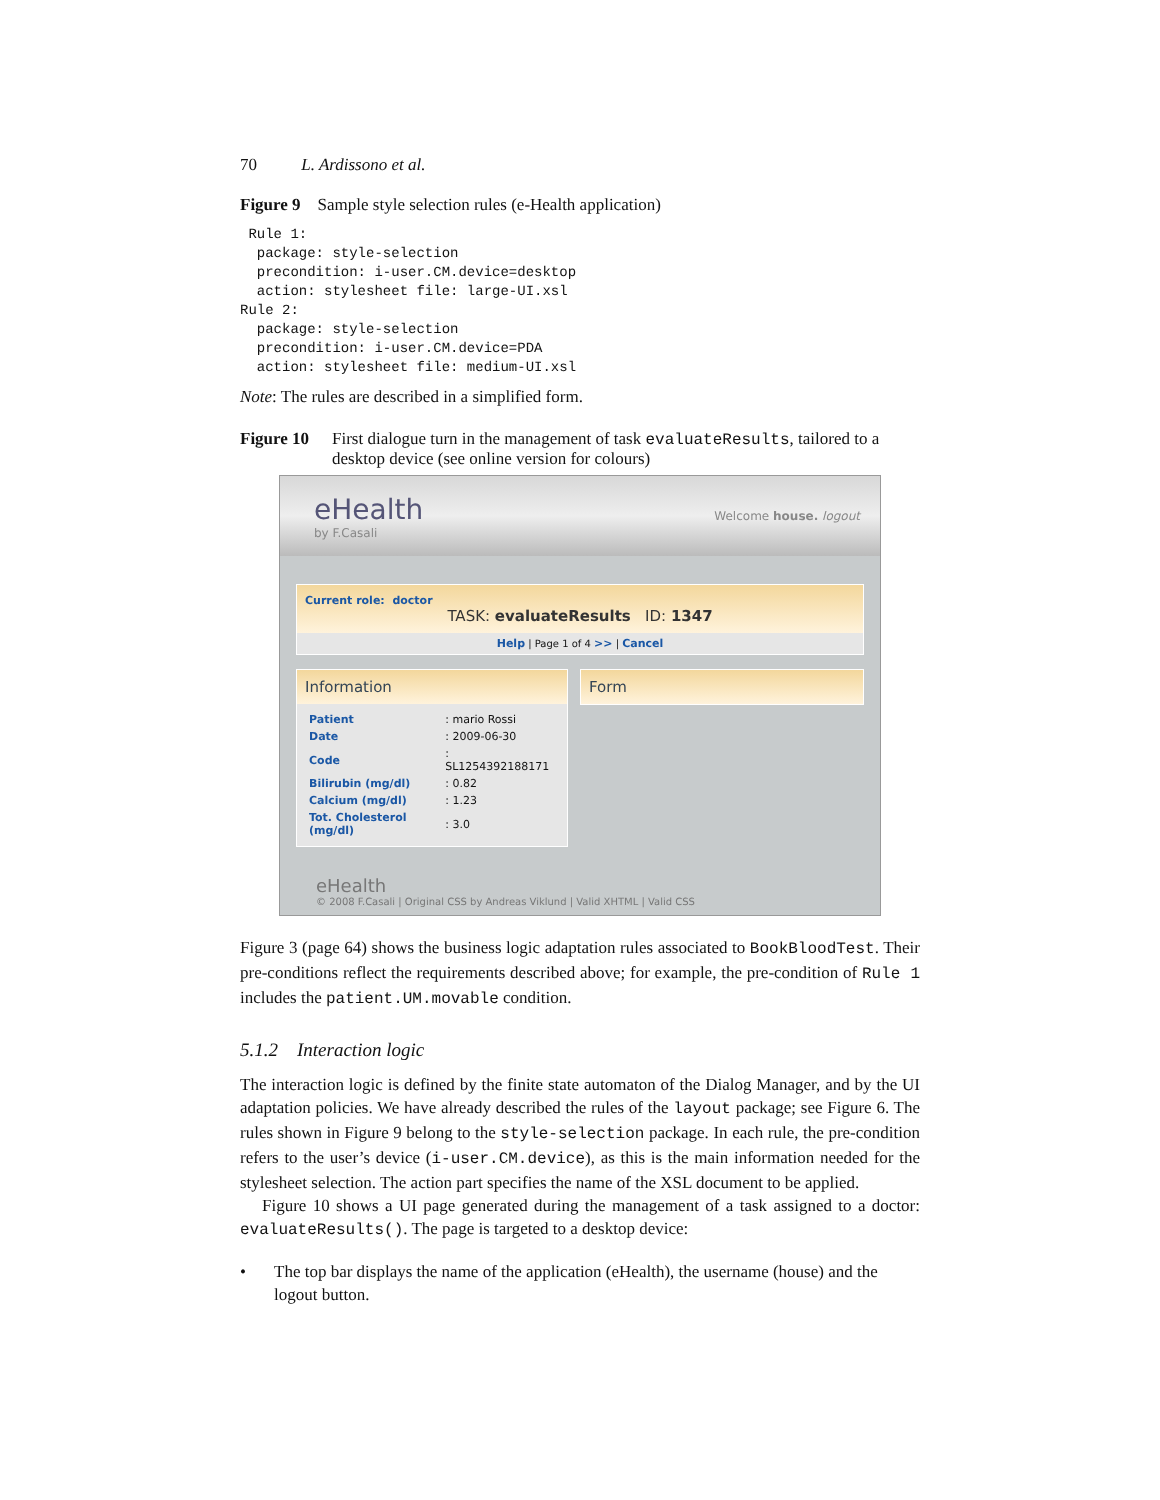70 L. Ardissono et al.
Figure 9 Sample style selection rules (e-Health application)
 Rule 1:
  package: style-selection
  precondition: i-user.CM.device=desktop
  action: stylesheet file: large-UI.xsl
Rule 2:
  package: style-selection
  precondition: i-user.CM.device=PDA
  action: stylesheet file: medium-UI.xsl
Note: The rules are described in a simplified form.
Figure 10 First dialogue turn in the management of task evaluateResults, tailored to a desktop device (see online version for colours)
eHealth
by F.Casali
Welcome house. logout
Current role: doctor
TASK: evaluateResults ID: 1347
Help | Page 1 of 4 >> | Cancel
Information
| Patient | : mario Rossi |
| Date | : 2009-06-30 |
| Code | : SL1254392188171 |
| Bilirubin (mg/dl) | : 0.82 |
| Calcium (mg/dl) | : 1.23 |
| Tot. Cholesterol (mg/dl) | : 3.0 |
Form
eHealth
© 2008 F.Casali | Original CSS by Andreas Viklund | Valid XHTML | Valid CSS
Figure 3 (page 64) shows the business logic adaptation rules associated to BookBloodTest. Their pre-conditions reflect the requirements described above; for example, the pre-condition of Rule 1 includes the patient.UM.movable condition.
5.1.2 Interaction logic
The interaction logic is defined by the finite state automaton of the Dialog Manager, and by the UI adaptation policies. We have already described the rules of the layout package; see Figure 6. The rules shown in Figure 9 belong to the style-selection package. In each rule, the pre-condition refers to the user’s device (i-user.CM.device), as this is the main information needed for the stylesheet selection. The action part specifies the name of the XSL document to be applied.
Figure 10 shows a UI page generated during the management of a task assigned to a doctor: evaluateResults(). The page is targeted to a desktop device:
• The top bar displays the name of the application (eHealth), the username (house) and the logout button.